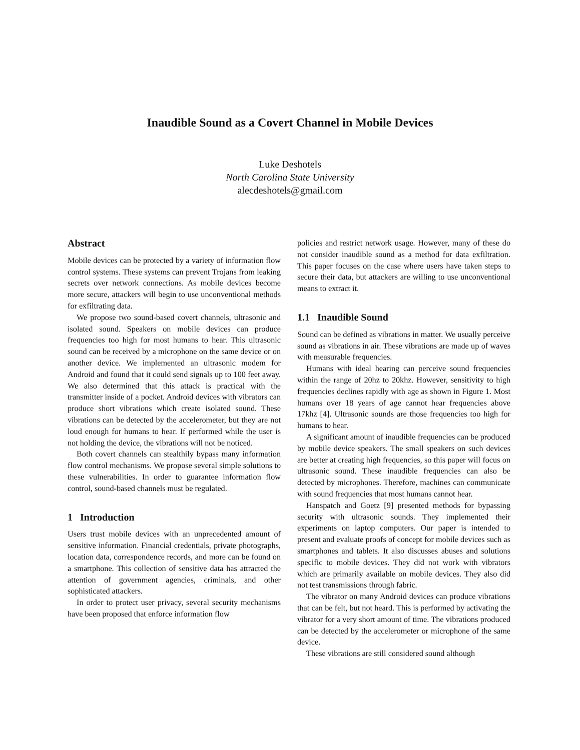Inaudible Sound as a Covert Channel in Mobile Devices
Luke Deshotels
North Carolina State University
alecdeshotels@gmail.com
Abstract
Mobile devices can be protected by a variety of information flow control systems. These systems can prevent Trojans from leaking secrets over network connections. As mobile devices become more secure, attackers will begin to use unconventional methods for exfiltrating data.
We propose two sound-based covert channels, ultrasonic and isolated sound. Speakers on mobile devices can produce frequencies too high for most humans to hear. This ultrasonic sound can be received by a microphone on the same device or on another device. We implemented an ultrasonic modem for Android and found that it could send signals up to 100 feet away. We also determined that this attack is practical with the transmitter inside of a pocket. Android devices with vibrators can produce short vibrations which create isolated sound. These vibrations can be detected by the accelerometer, but they are not loud enough for humans to hear. If performed while the user is not holding the device, the vibrations will not be noticed.
Both covert channels can stealthily bypass many information flow control mechanisms. We propose several simple solutions to these vulnerabilities. In order to guarantee information flow control, sound-based channels must be regulated.
1 Introduction
Users trust mobile devices with an unprecedented amount of sensitive information. Financial credentials, private photographs, location data, correspondence records, and more can be found on a smartphone. This collection of sensitive data has attracted the attention of government agencies, criminals, and other sophisticated attackers.
In order to protect user privacy, several security mechanisms have been proposed that enforce information flow
policies and restrict network usage. However, many of these do not consider inaudible sound as a method for data exfiltration. This paper focuses on the case where users have taken steps to secure their data, but attackers are willing to use unconventional means to extract it.
1.1 Inaudible Sound
Sound can be defined as vibrations in matter. We usually perceive sound as vibrations in air. These vibrations are made up of waves with measurable frequencies.
Humans with ideal hearing can perceive sound frequencies within the range of 20hz to 20khz. However, sensitivity to high frequencies declines rapidly with age as shown in Figure 1. Most humans over 18 years of age cannot hear frequencies above 17khz [4]. Ultrasonic sounds are those frequencies too high for humans to hear.
A significant amount of inaudible frequencies can be produced by mobile device speakers. The small speakers on such devices are better at creating high frequencies, so this paper will focus on ultrasonic sound. These inaudible frequencies can also be detected by microphones. Therefore, machines can communicate with sound frequencies that most humans cannot hear.
Hanspatch and Goetz [9] presented methods for bypassing security with ultrasonic sounds. They implemented their experiments on laptop computers. Our paper is intended to present and evaluate proofs of concept for mobile devices such as smartphones and tablets. It also discusses abuses and solutions specific to mobile devices. They did not work with vibrators which are primarily available on mobile devices. They also did not test transmissions through fabric.
The vibrator on many Android devices can produce vibrations that can be felt, but not heard. This is performed by activating the vibrator for a very short amount of time. The vibrations produced can be detected by the accelerometer or microphone of the same device.
These vibrations are still considered sound although